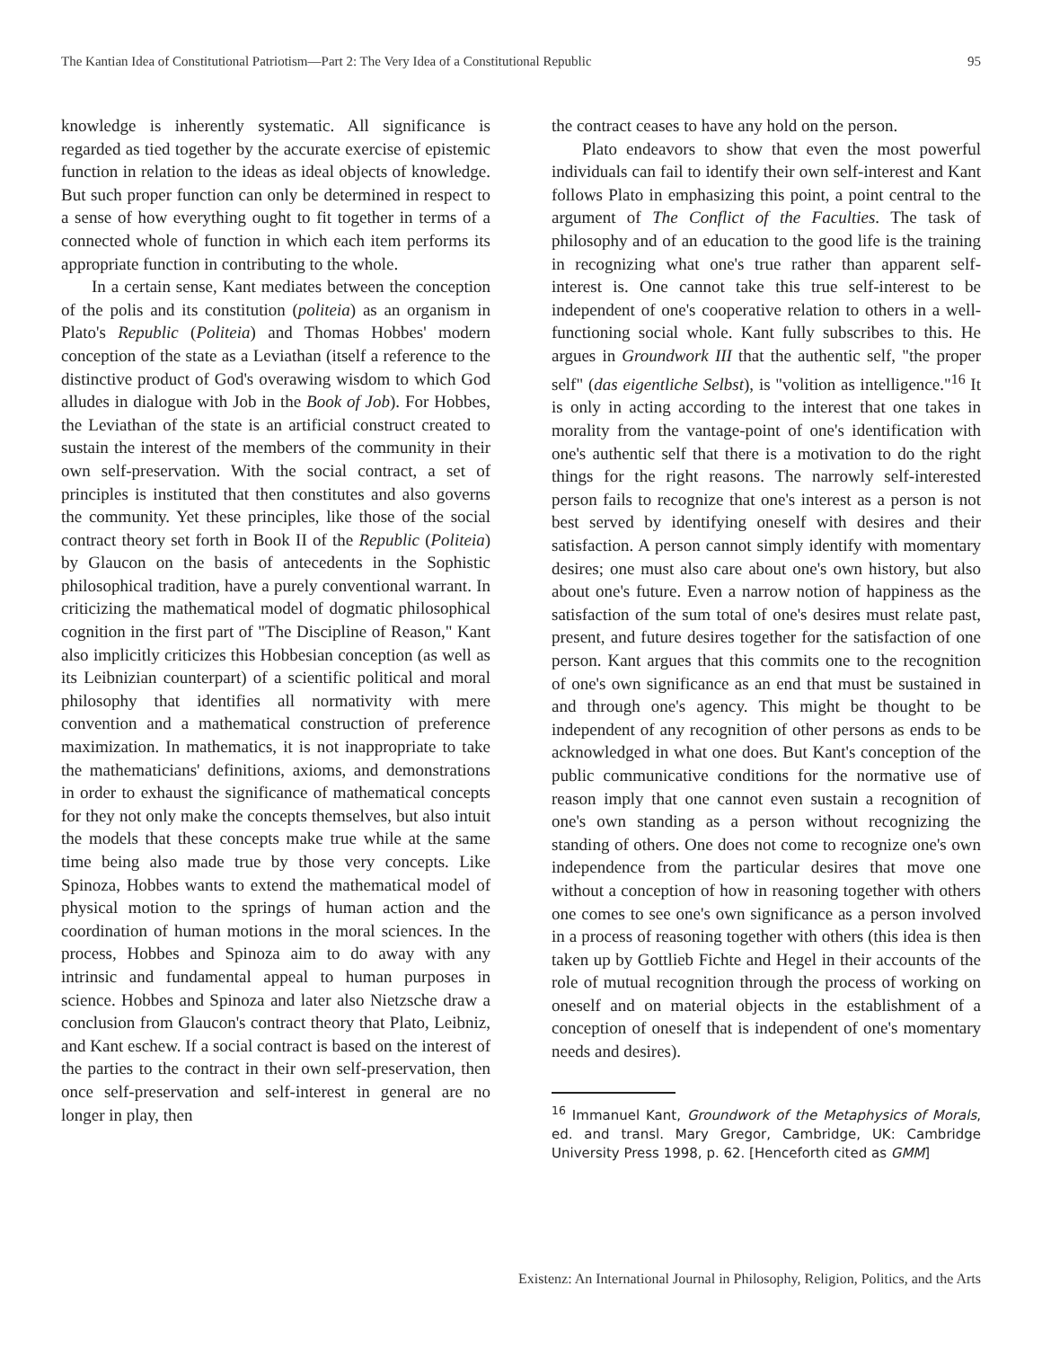The Kantian Idea of Constitutional Patriotism—Part 2: The Very Idea of a Constitutional Republic 95
knowledge is inherently systematic. All significance is regarded as tied together by the accurate exercise of epistemic function in relation to the ideas as ideal objects of knowledge. But such proper function can only be determined in respect to a sense of how everything ought to fit together in terms of a connected whole of function in which each item performs its appropriate function in contributing to the whole.
In a certain sense, Kant mediates between the conception of the polis and its constitution (politeia) as an organism in Plato's Republic (Politeia) and Thomas Hobbes' modern conception of the state as a Leviathan (itself a reference to the distinctive product of God's overawing wisdom to which God alludes in dialogue with Job in the Book of Job). For Hobbes, the Leviathan of the state is an artificial construct created to sustain the interest of the members of the community in their own self-preservation. With the social contract, a set of principles is instituted that then constitutes and also governs the community. Yet these principles, like those of the social contract theory set forth in Book II of the Republic (Politeia) by Glaucon on the basis of antecedents in the Sophistic philosophical tradition, have a purely conventional warrant. In criticizing the mathematical model of dogmatic philosophical cognition in the first part of "The Discipline of Reason," Kant also implicitly criticizes this Hobbesian conception (as well as its Leibnizian counterpart) of a scientific political and moral philosophy that identifies all normativity with mere convention and a mathematical construction of preference maximization. In mathematics, it is not inappropriate to take the mathematicians' definitions, axioms, and demonstrations in order to exhaust the significance of mathematical concepts for they not only make the concepts themselves, but also intuit the models that these concepts make true while at the same time being also made true by those very concepts. Like Spinoza, Hobbes wants to extend the mathematical model of physical motion to the springs of human action and the coordination of human motions in the moral sciences. In the process, Hobbes and Spinoza aim to do away with any intrinsic and fundamental appeal to human purposes in science. Hobbes and Spinoza and later also Nietzsche draw a conclusion from Glaucon's contract theory that Plato, Leibniz, and Kant eschew. If a social contract is based on the interest of the parties to the contract in their own self-preservation, then once self-preservation and self-interest in general are no longer in play, then
the contract ceases to have any hold on the person.
Plato endeavors to show that even the most powerful individuals can fail to identify their own self-interest and Kant follows Plato in emphasizing this point, a point central to the argument of The Conflict of the Faculties. The task of philosophy and of an education to the good life is the training in recognizing what one's true rather than apparent self-interest is. One cannot take this true self-interest to be independent of one's cooperative relation to others in a well-functioning social whole. Kant fully subscribes to this. He argues in Groundwork III that the authentic self, "the proper self" (das eigentliche Selbst), is "volition as intelligence."<sup>16</sup> It is only in acting according to the interest that one takes in morality from the vantage-point of one's identification with one's authentic self that there is a motivation to do the right things for the right reasons. The narrowly self-interested person fails to recognize that one's interest as a person is not best served by identifying oneself with desires and their satisfaction. A person cannot simply identify with momentary desires; one must also care about one's own history, but also about one's future. Even a narrow notion of happiness as the satisfaction of the sum total of one's desires must relate past, present, and future desires together for the satisfaction of one person. Kant argues that this commits one to the recognition of one's own significance as an end that must be sustained in and through one's agency. This might be thought to be independent of any recognition of other persons as ends to be acknowledged in what one does. But Kant's conception of the public communicative conditions for the normative use of reason imply that one cannot even sustain a recognition of one's own standing as a person without recognizing the standing of others. One does not come to recognize one's own independence from the particular desires that move one without a conception of how in reasoning together with others one comes to see one's own significance as a person involved in a process of reasoning together with others (this idea is then taken up by Gottlieb Fichte and Hegel in their accounts of the role of mutual recognition through the process of working on oneself and on material objects in the establishment of a conception of oneself that is independent of one's momentary needs and desires).
<sup>16</sup> Immanuel Kant, Groundwork of the Metaphysics of Morals, ed. and transl. Mary Gregor, Cambridge, UK: Cambridge University Press 1998, p. 62. [Henceforth cited as GMM]
Existenz: An International Journal in Philosophy, Religion, Politics, and the Arts